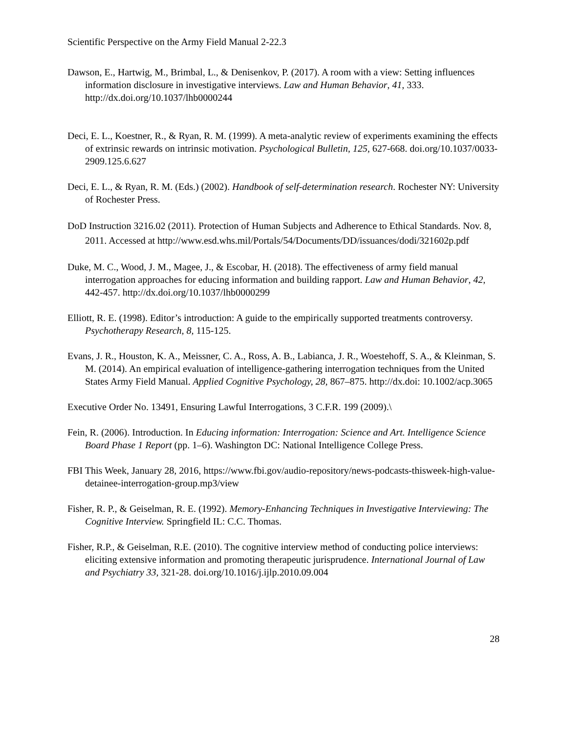Scientific Perspective on the Army Field Manual 2-22.3
Dawson, E., Hartwig, M., Brimbal, L., & Denisenkov, P. (2017). A room with a view: Setting influences information disclosure in investigative interviews. Law and Human Behavior, 41, 333. http://dx.doi.org/10.1037/lhb0000244
Deci, E. L., Koestner, R., & Ryan, R. M. (1999). A meta-analytic review of experiments examining the effects of extrinsic rewards on intrinsic motivation. Psychological Bulletin, 125, 627-668. doi.org/10.1037/0033-2909.125.6.627
Deci, E. L., & Ryan, R. M. (Eds.) (2002). Handbook of self-determination research. Rochester NY: University of Rochester Press.
DoD Instruction 3216.02 (2011). Protection of Human Subjects and Adherence to Ethical Standards. Nov. 8, 2011. Accessed at http://www.esd.whs.mil/Portals/54/Documents/DD/issuances/dodi/321602p.pdf
Duke, M. C., Wood, J. M., Magee, J., & Escobar, H. (2018). The effectiveness of army field manual interrogation approaches for educing information and building rapport. Law and Human Behavior, 42, 442-457. http://dx.doi.org/10.1037/lhb0000299
Elliott, R. E. (1998). Editor’s introduction: A guide to the empirically supported treatments controversy. Psychotherapy Research, 8, 115-125.
Evans, J. R., Houston, K. A., Meissner, C. A., Ross, A. B., Labianca, J. R., Woestehoff, S. A., & Kleinman, S. M. (2014). An empirical evaluation of intelligence-gathering interrogation techniques from the United States Army Field Manual. Applied Cognitive Psychology, 28, 867–875. http://dx.doi: 10.1002/acp.3065
Executive Order No. 13491, Ensuring Lawful Interrogations, 3 C.F.R. 199 (2009).\
Fein, R. (2006). Introduction. In Educing information: Interrogation: Science and Art. Intelligence Science Board Phase 1 Report (pp. 1–6). Washington DC: National Intelligence College Press.
FBI This Week, January 28, 2016, https://www.fbi.gov/audio-repository/news-podcasts-thisweek-high-value-detainee-interrogation-group.mp3/view
Fisher, R. P., & Geiselman, R. E. (1992). Memory-Enhancing Techniques in Investigative Interviewing: The Cognitive Interview. Springfield IL: C.C. Thomas.
Fisher, R.P., & Geiselman, R.E. (2010). The cognitive interview method of conducting police interviews: eliciting extensive information and promoting therapeutic jurisprudence. International Journal of Law and Psychiatry 33, 321-28. doi.org/10.1016/j.ijlp.2010.09.004
28